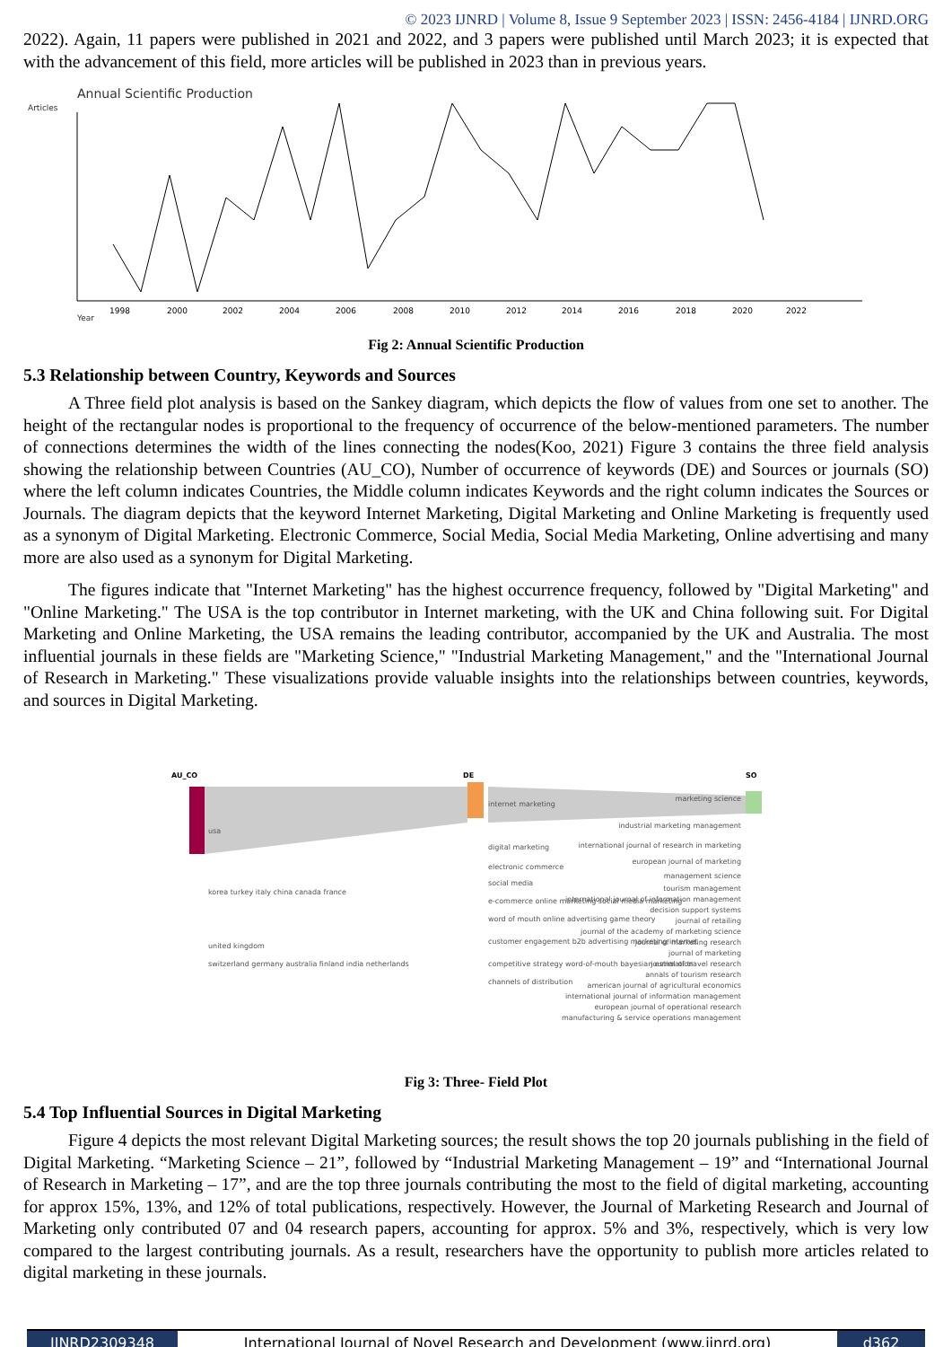© 2023 IJNRD | Volume 8, Issue 9 September 2023 | ISSN: 2456-4184 | IJNRD.ORG
2022). Again, 11 papers were published in 2021 and 2022, and 3 papers were published until March 2023; it is expected that with the advancement of this field, more articles will be published in 2023 than in previous years.
Annual Scientific Production
Articles
Year
1998
2000
2002
2004
2006
2008
2010
2012
2014
2016
2018
2020
2022
Fig 2: Annual Scientific Production
5.3 Relationship between Country, Keywords and Sources
A Three field plot analysis is based on the Sankey diagram, which depicts the flow of values from one set to another. The height of the rectangular nodes is proportional to the frequency of occurrence of the below-mentioned parameters. The number of connections determines the width of the lines connecting the nodes(Koo, 2021) Figure 3 contains the three field analysis showing the relationship between Countries (AU_CO), Number of occurrence of keywords (DE) and Sources or journals (SO) where the left column indicates Countries, the Middle column indicates Keywords and the right column indicates the Sources or Journals. The diagram depicts that the keyword Internet Marketing, Digital Marketing and Online Marketing is frequently used as a synonym of Digital Marketing. Electronic Commerce, Social Media, Social Media Marketing, Online advertising and many more are also used as a synonym for Digital Marketing.
The figures indicate that "Internet Marketing" has the highest occurrence frequency, followed by "Digital Marketing" and "Online Marketing." The USA is the top contributor in Internet marketing, with the UK and China following suit. For Digital Marketing and Online Marketing, the USA remains the leading contributor, accompanied by the UK and Australia. The most influential journals in these fields are "Marketing Science," "Industrial Marketing Management," and the "International Journal of Research in Marketing." These visualizations provide valuable insights into the relationships between countries, keywords, and sources in Digital Marketing.
AU_CO
DE
SO
usa
korea turkey italy china canada france
united kingdom
switzerland germany australia finland india netherlands
internet marketing
digital marketing
electronic commerce
social media
e-commerce online marketing social media marketing
word of mouth online advertising game theory
customer engagement b2b advertising marketing internet
competitive strategy word-of-mouth bayesian estimation
channels of distribution
marketing science
industrial marketing management
international journal of research in marketing
european journal of marketing
management science
tourism management
international journal of information management
decision support systems
journal of retailing
journal of the academy of marketing science
journal of marketing research
journal of marketing
journal of travel research
annals of tourism research
american journal of agricultural economics
international journal of information management
european journal of operational research
manufacturing & service operations management
Fig 3: Three- Field Plot
5.4 Top Influential Sources in Digital Marketing
Figure 4 depicts the most relevant Digital Marketing sources; the result shows the top 20 journals publishing in the field of Digital Marketing. “Marketing Science – 21”, followed by “Industrial Marketing Management – 19” and “International Journal of Research in Marketing – 17”, and are the top three journals contributing the most to the field of digital marketing, accounting for approx 15%, 13%, and 12% of total publications, respectively. However, the Journal of Marketing Research and Journal of Marketing only contributed 07 and 04 research papers, accounting for approx. 5% and 3%, respectively, which is very low compared to the largest contributing journals. As a result, researchers have the opportunity to publish more articles related to digital marketing in these journals.
IJNRD2309348 International Journal of Novel Research and Development (www.ijnrd.org)
d362